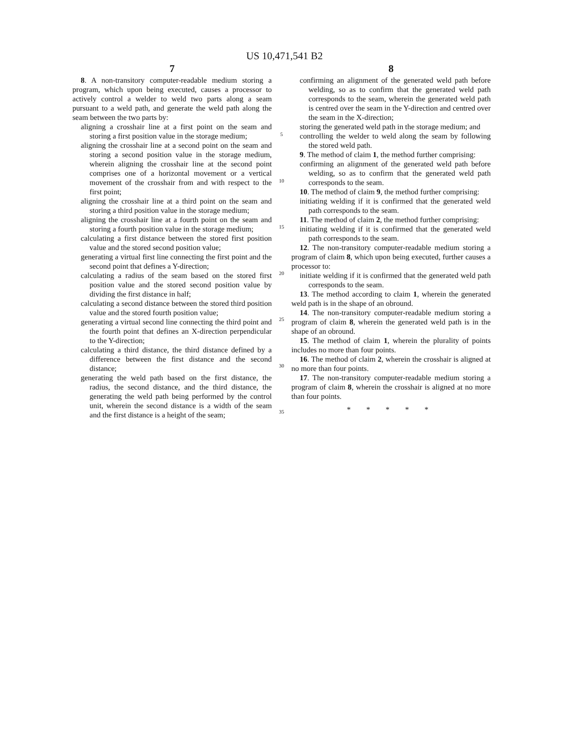US 10,471,541 B2
7
8. A non-transitory computer-readable medium storing a program, which upon being executed, causes a processor to actively control a welder to weld two parts along a seam pursuant to a weld path, and generate the weld path along the seam between the two parts by:
aligning a crosshair line at a first point on the seam and storing a first position value in the storage medium;
aligning the crosshair line at a second point on the seam and storing a second position value in the storage medium, wherein aligning the crosshair line at the second point comprises one of a horizontal movement or a vertical movement of the crosshair from and with respect to the first point;
aligning the crosshair line at a third point on the seam and storing a third position value in the storage medium;
aligning the crosshair line at a fourth point on the seam and storing a fourth position value in the storage medium;
calculating a first distance between the stored first position value and the stored second position value;
generating a virtual first line connecting the first point and the second point that defines a Y-direction;
calculating a radius of the seam based on the stored first position value and the stored second position value by dividing the first distance in half;
calculating a second distance between the stored third position value and the stored fourth position value;
generating a virtual second line connecting the third point and the fourth point that defines an X-direction perpendicular to the Y-direction;
calculating a third distance, the third distance defined by a difference between the first distance and the second distance;
generating the weld path based on the first distance, the radius, the second distance, and the third distance, the generating the weld path being performed by the control unit, wherein the second distance is a width of the seam and the first distance is a height of the seam;
5
10
15
20
25
30
35
8
confirming an alignment of the generated weld path before welding, so as to confirm that the generated weld path corresponds to the seam, wherein the generated weld path is centred over the seam in the Y-direction and centred over the seam in the X-direction;
storing the generated weld path in the storage medium; and
controlling the welder to weld along the seam by following the stored weld path.
9. The method of claim 1, the method further comprising:
confirming an alignment of the generated weld path before welding, so as to confirm that the generated weld path corresponds to the seam.
10. The method of claim 9, the method further comprising:
initiating welding if it is confirmed that the generated weld path corresponds to the seam.
11. The method of claim 2, the method further comprising:
initiating welding if it is confirmed that the generated weld path corresponds to the seam.
12. The non-transitory computer-readable medium storing a program of claim 8, which upon being executed, further causes a processor to:
initiate welding if it is confirmed that the generated weld path corresponds to the seam.
13. The method according to claim 1, wherein the generated weld path is in the shape of an obround.
14. The non-transitory computer-readable medium storing a program of claim 8, wherein the generated weld path is in the shape of an obround.
15. The method of claim 1, wherein the plurality of points includes no more than four points.
16. The method of claim 2, wherein the crosshair is aligned at no more than four points.
17. The non-transitory computer-readable medium storing a program of claim 8, wherein the crosshair is aligned at no more than four points.
* * * * *